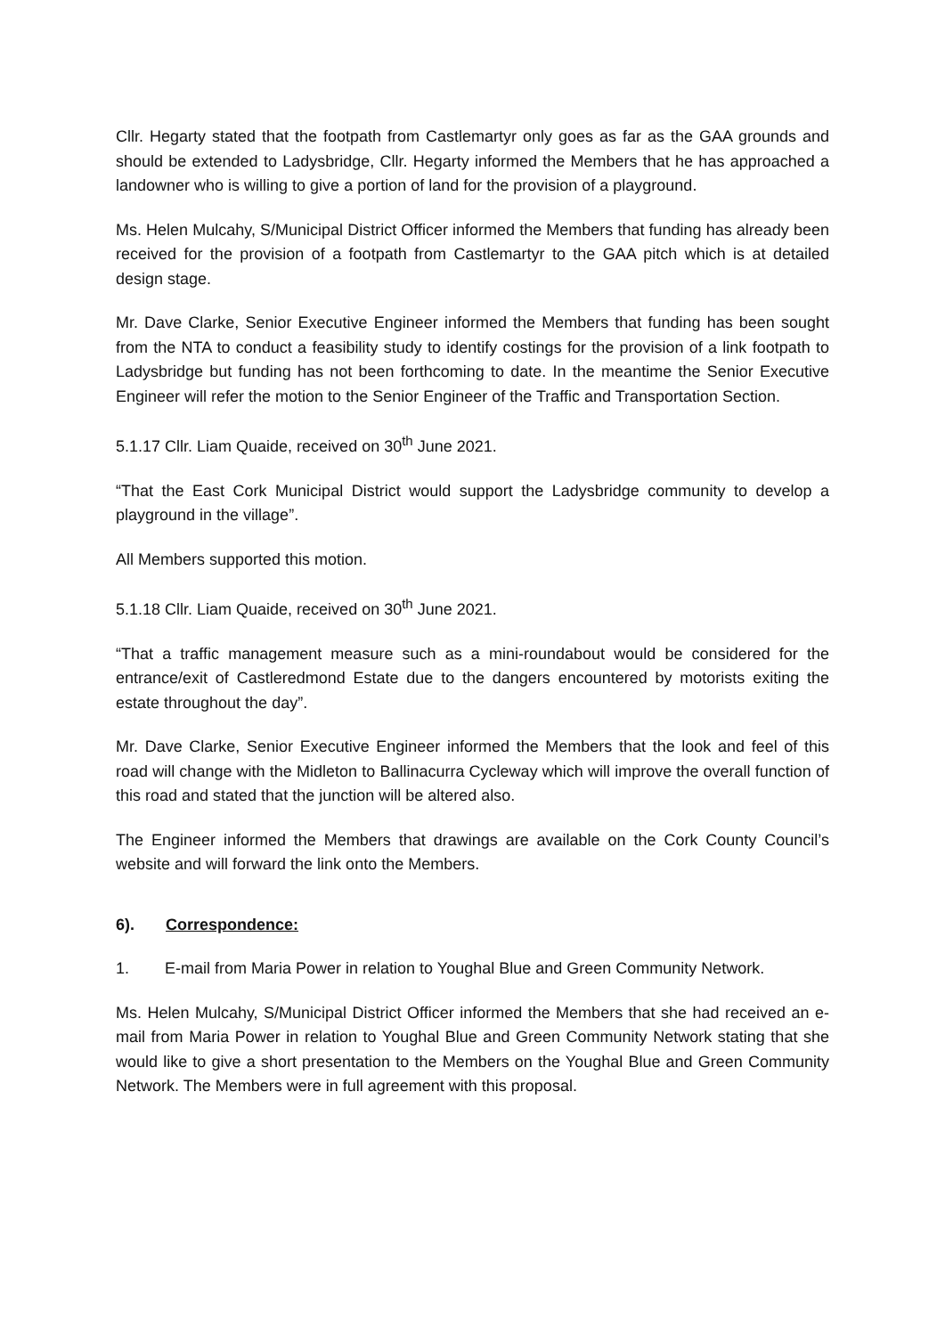Cllr. Hegarty stated that the footpath from Castlemartyr only goes as far as the GAA grounds and should be extended to Ladysbridge, Cllr. Hegarty informed the Members that he has approached a landowner who is willing to give a portion of land for the provision of a playground.
Ms. Helen Mulcahy, S/Municipal District Officer informed the Members that funding has already been received for the provision of a footpath from Castlemartyr to the GAA pitch which is at detailed design stage.
Mr. Dave Clarke, Senior Executive Engineer informed the Members that funding has been sought from the NTA to conduct a feasibility study to identify costings for the provision of a link footpath to Ladysbridge but funding has not been forthcoming to date. In the meantime the Senior Executive Engineer will refer the motion to the Senior Engineer of the Traffic and Transportation Section.
5.1.17 Cllr. Liam Quaide, received on 30<sup>th</sup> June 2021.
“That the East Cork Municipal District would support the Ladysbridge community to develop a playground in the village”.
All Members supported this motion.
5.1.18 Cllr. Liam Quaide, received on 30<sup>th</sup> June 2021.
“That a traffic management measure such as a mini-roundabout would be considered for the entrance/exit of Castleredmond Estate due to the dangers encountered by motorists exiting the estate throughout the day”.
Mr. Dave Clarke, Senior Executive Engineer informed the Members that the look and feel of this road will change with the Midleton to Ballinacurra Cycleway which will improve the overall function of this road and stated that the junction will be altered also.
The Engineer informed the Members that drawings are available on the Cork County Council’s website and will forward the link onto the Members.
6). Correspondence:
1. E-mail from Maria Power in relation to Youghal Blue and Green Community Network.
Ms. Helen Mulcahy, S/Municipal District Officer informed the Members that she had received an e-mail from Maria Power in relation to Youghal Blue and Green Community Network stating that she would like to give a short presentation to the Members on the Youghal Blue and Green Community Network. The Members were in full agreement with this proposal.